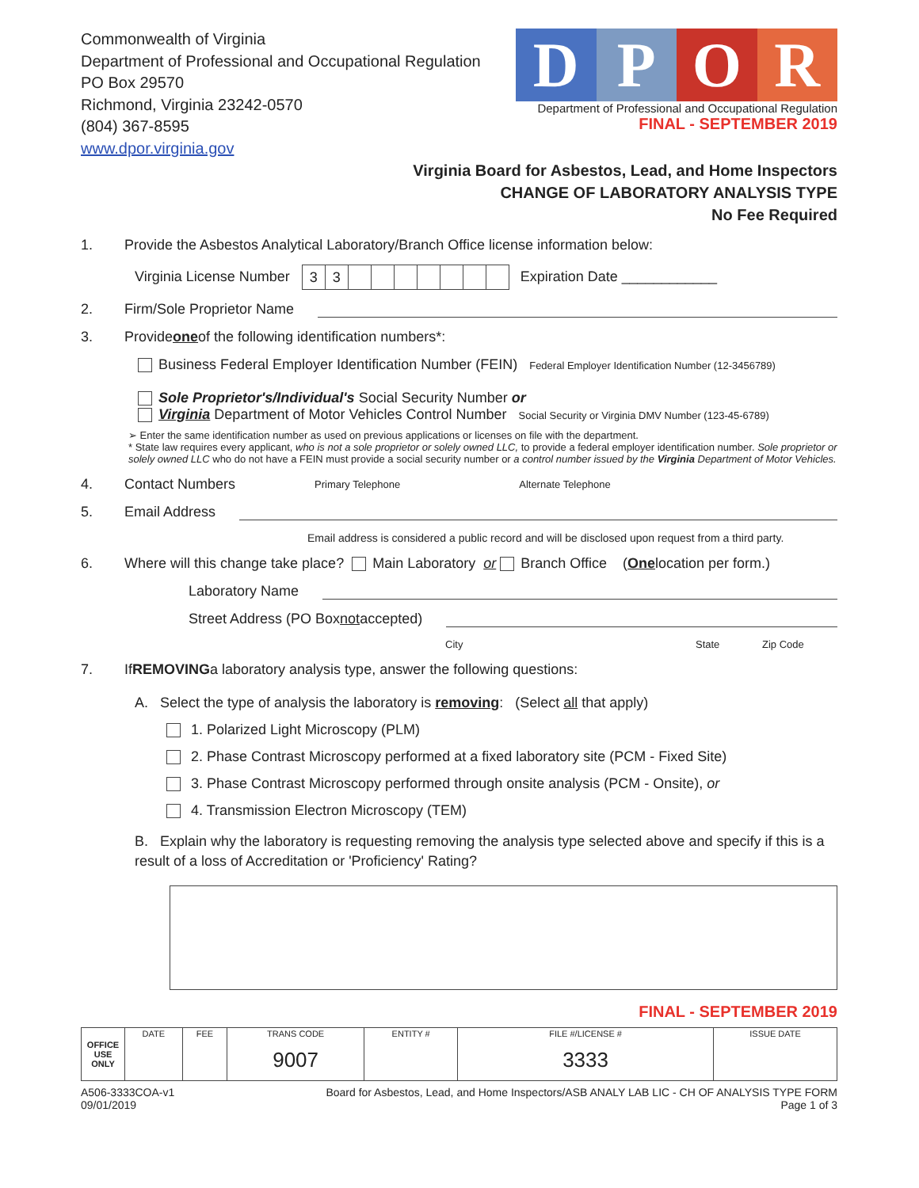Commonwealth of Virginia
Department of Professional and Occupational Regulation
PO Box 29570
Richmond, Virginia 23242-0570
(804) 367-8595
www.dpor.virginia.gov
D P O R
Department of Professional and Occupational Regulation
FINAL - SEPTEMBER 2019
Virginia Board for Asbestos, Lead, and Home Inspectors
CHANGE OF LABORATORY ANALYSIS TYPE
No Fee Required
1. Provide the Asbestos Analytical Laboratory/Branch Office license information below:
Virginia License Number 33 Expiration Date ____________
2. Firm/Sole Proprietor Name
3. Provide one of the following identification numbers*:
Business Federal Employer Identification Number (FEIN) Federal Employer Identification Number (12-3456789)
Sole Proprietor's/Individual's Social Security Number or
Virginia Department of Motor Vehicles Control Number Social Security or Virginia DMV Number (123-45-6789)
➢ Enter the same identification number as used on previous applications or licenses on file with the department.
* State law requires every applicant, who is not a sole proprietor or solely owned LLC, to provide a federal employer identification number. Sole proprietor or solely owned LLC who do not have a FEIN must provide a social security number or a control number issued by the Virginia Department of Motor Vehicles.
4. Contact Numbers Primary Telephone Alternate Telephone
5. Email Address
Email address is considered a public record and will be disclosed upon request from a third party.
6. Where will this change take place? Main Laboratory or Branch Office (One location per form.)
Laboratory Name
Street Address (PO Box not accepted)
City State Zip Code
7. If REMOVING a laboratory analysis type, answer the following questions:
A. Select the type of analysis the laboratory is removing: (Select all that apply)
1. Polarized Light Microscopy (PLM)
2. Phase Contrast Microscopy performed at a fixed laboratory site (PCM - Fixed Site)
3. Phase Contrast Microscopy performed through onsite analysis (PCM - Onsite), or
4. Transmission Electron Microscopy (TEM)
B. Explain why the laboratory is requesting removing the analysis type selected above and specify if this is a result of a loss of Accreditation or 'Proficiency' Rating?
FINAL - SEPTEMBER 2019
| OFFICE USE ONLY | DATE | FEE | TRANS CODE 9007 | ENTITY # | FILE #/LICENSE # 3333 | ISSUE DATE |
A506-3333COA-v1
09/01/2019 Board for Asbestos, Lead, and Home Inspectors/ASB ANALY LAB LIC - CH OF ANALYSIS TYPE FORM
Page 1 of 3